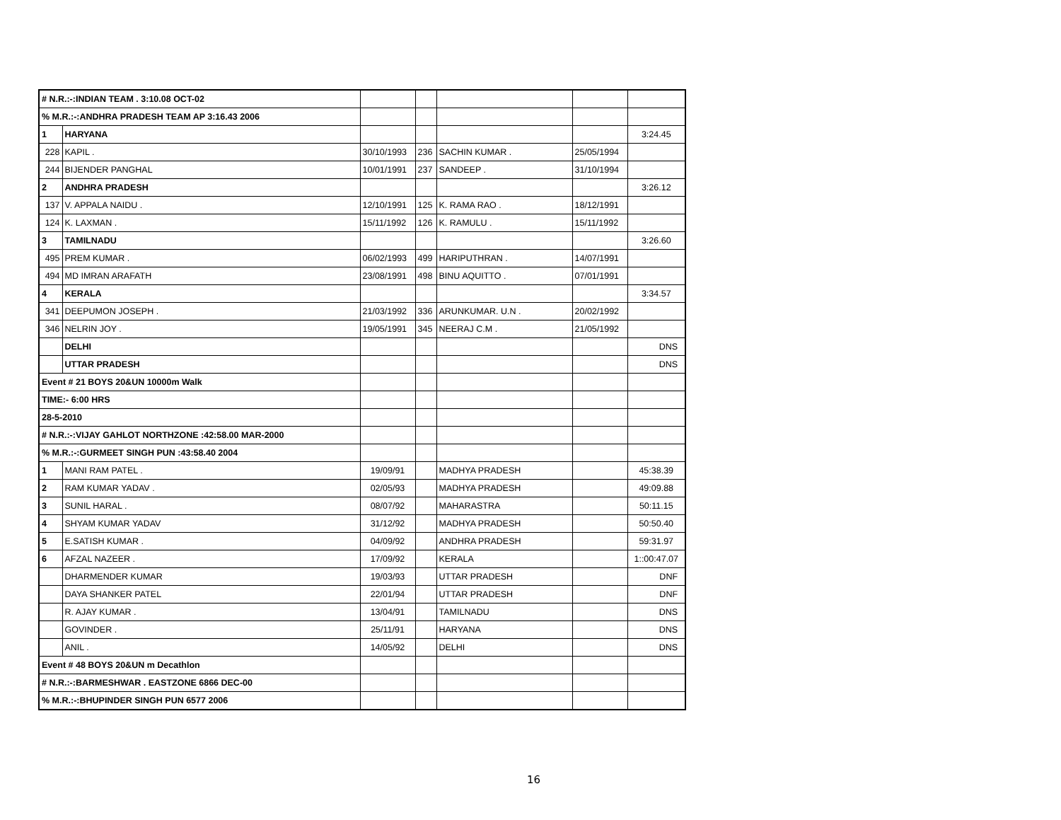| # N.R.:-:INDIAN TEAM . 3:10.08 OCT-02 | | | | | | |
| % M.R.:-:ANDHRA PRADESH TEAM AP 3:16.43 2006 | | | | | | |
| 1 | HARYANA | | | | | 3:24.45 |
| 228 | KAPIL . | 30/10/1993 | 236 | SACHIN KUMAR . | 25/05/1994 | |
| 244 | BIJENDER PANGHAL | 10/01/1991 | 237 | SANDEEP . | 31/10/1994 | |
| 2 | ANDHRA PRADESH | | | | | 3:26.12 |
| 137 | V. APPALA NAIDU . | 12/10/1991 | 125 | K. RAMA RAO . | 18/12/1991 | |
| 124 | K. LAXMAN . | 15/11/1992 | 126 | K. RAMULU . | 15/11/1992 | |
| 3 | TAMILNADU | | | | | 3:26.60 |
| 495 | PREM KUMAR . | 06/02/1993 | 499 | HARIPUTHRAN . | 14/07/1991 | |
| 494 | MD IMRAN ARAFATH | 23/08/1991 | 498 | BINU AQUITTO . | 07/01/1991 | |
| 4 | KERALA | | | | | 3:34.57 |
| 341 | DEEPUMON JOSEPH . | 21/03/1992 | 336 | ARUNKUMAR. U.N . | 20/02/1992 | |
| 346 | NELRIN JOY . | 19/05/1991 | 345 | NEERAJ C.M . | 21/05/1992 | |
| | DELHI | | | | | DNS |
| | UTTAR PRADESH | | | | | DNS |
| Event # 21 BOYS 20&UN 10000m Walk | | | | | | |
| TIME:- 6:00 HRS | | | | | | |
| 28-5-2010 | | | | | | |
| # N.R.:-:VIJAY GAHLOT NORTHZONE :42:58.00 MAR-2000 | | | | | | |
| % M.R.:-:GURMEET SINGH PUN :43:58.40 2004 | | | | | | |
| 1 | MANI RAM PATEL . | 19/09/91 | | MADHYA PRADESH | | 45:38.39 |
| 2 | RAM KUMAR YADAV . | 02/05/93 | | MADHYA PRADESH | | 49:09.88 |
| 3 | SUNIL HARAL . | 08/07/92 | | MAHARASTRA | | 50:11.15 |
| 4 | SHYAM KUMAR YADAV | 31/12/92 | | MADHYA PRADESH | | 50:50.40 |
| 5 | E.SATISH KUMAR . | 04/09/92 | | ANDHRA PRADESH | | 59:31.97 |
| 6 | AFZAL NAZEER . | 17/09/92 | | KERALA | | 1::00:47.07 |
| | DHARMENDER KUMAR | 19/03/93 | | UTTAR PRADESH | | DNF |
| | DAYA SHANKER PATEL | 22/01/94 | | UTTAR PRADESH | | DNF |
| | R. AJAY KUMAR . | 13/04/91 | | TAMILNADU | | DNS |
| | GOVINDER . | 25/11/91 | | HARYANA | | DNS |
| | ANIL . | 14/05/92 | | DELHI | | DNS |
| Event # 48 BOYS 20&UN m Decathlon | | | | | | |
| # N.R.:-:BARMESHWAR . EASTZONE 6866 DEC-00 | | | | | | |
| % M.R.:-:BHUPINDER SINGH PUN 6577 2006 | | | | | | |
16